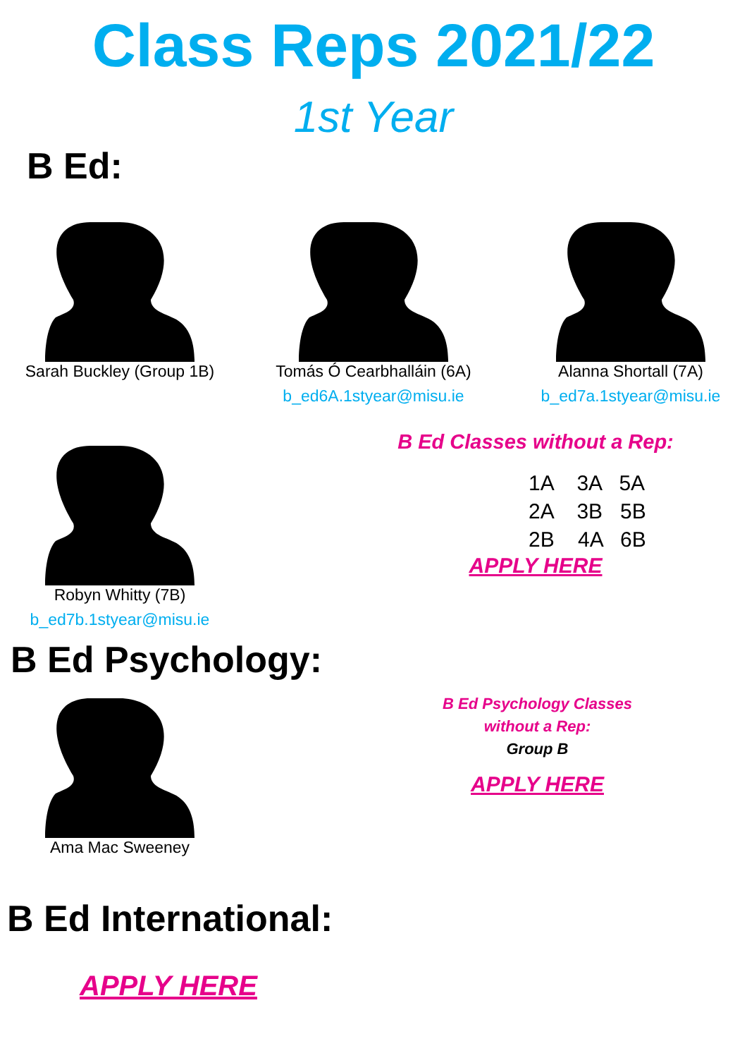Class Reps 2021/22
1st Year
B Ed:
Sarah Buckley (Group 1B)
Tomás Ó Cearbhalláin (6A)
b_ed6A.1styear@misu.ie
Alanna Shortall (7A)
b_ed7a.1styear@misu.ie
Robyn Whitty (7B)
b_ed7b.1styear@misu.ie
B Ed Classes without a Rep:
1A 3A 5A
2A 3B 5B
2B 4A 6B
APPLY HERE
B Ed Psychology:
Ama Mac Sweeney
B Ed Psychology Classes without a Rep:
Group B
APPLY HERE
B Ed International:
APPLY HERE